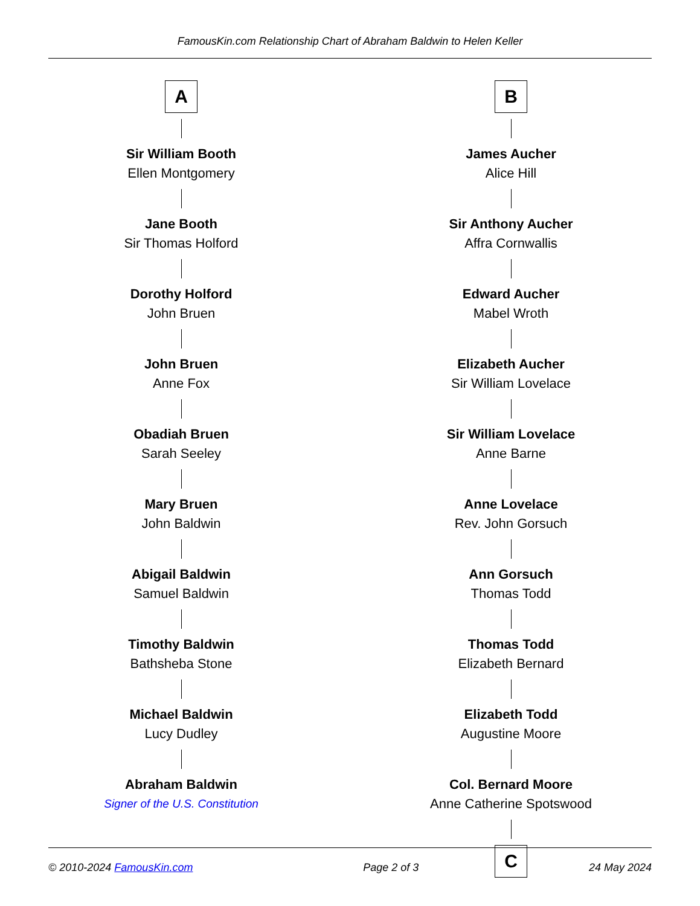FamousKin.com Relationship Chart of Abraham Baldwin to Helen Keller
A
Sir William Booth
Ellen Montgomery
Jane Booth
Sir Thomas Holford
Dorothy Holford
John Bruen
John Bruen
Anne Fox
Obadiah Bruen
Sarah Seeley
Mary Bruen
John Baldwin
Abigail Baldwin
Samuel Baldwin
Timothy Baldwin
Bathsheba Stone
Michael Baldwin
Lucy Dudley
Abraham Baldwin
Signer of the U.S. Constitution
B
James Aucher
Alice Hill
Sir Anthony Aucher
Affra Cornwallis
Edward Aucher
Mabel Wroth
Elizabeth Aucher
Sir William Lovelace
Sir William Lovelace
Anne Barne
Anne Lovelace
Rev. John Gorsuch
Ann Gorsuch
Thomas Todd
Thomas Todd
Elizabeth Bernard
Elizabeth Todd
Augustine Moore
Col. Bernard Moore
Anne Catherine Spotswood
C
© 2010-2024 FamousKin.com Page 2 of 3 24 May 2024